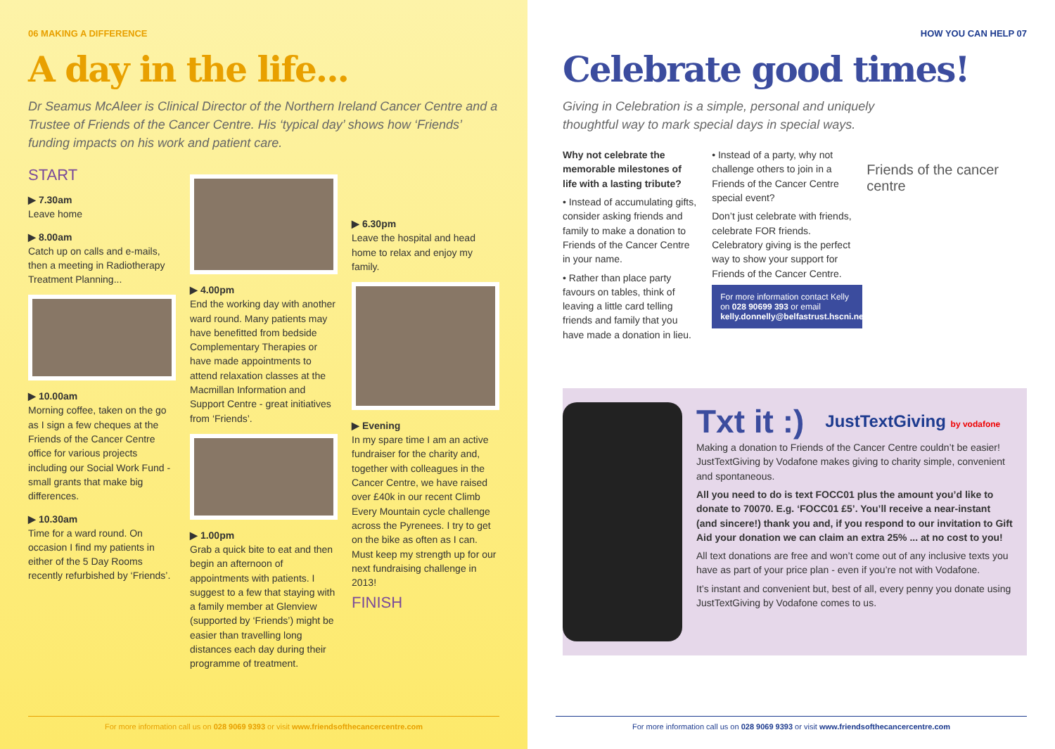06 MAKING A DIFFERENCE
A day in the life...
Dr Seamus McAleer is Clinical Director of the Northern Ireland Cancer Centre and a Trustee of Friends of the Cancer Centre. His ‘typical day’ shows how ‘Friends’ funding impacts on his work and patient care.
START
▶ 7.30am
Leave home
▶ 8.00am
Catch up on calls and e-mails, then a meeting in Radiotherapy Treatment Planning...
▶ 10.00am
Morning coffee, taken on the go as I sign a few cheques at the Friends of the Cancer Centre office for various projects including our Social Work Fund - small grants that make big differences.
▶ 10.30am
Time for a ward round. On occasion I find my patients in either of the 5 Day Rooms recently refurbished by ‘Friends’.
▶ 4.00pm
End the working day with another ward round. Many patients may have benefitted from bedside Complementary Therapies or have made appointments to attend relaxation classes at the Macmillan Information and Support Centre - great initiatives from ‘Friends’.
▶ 1.00pm
Grab a quick bite to eat and then begin an afternoon of appointments with patients. I suggest to a few that staying with a family member at Glenview (supported by ‘Friends’) might be easier than travelling long distances each day during their programme of treatment.
▶ 6.30pm
Leave the hospital and head home to relax and enjoy my family.
▶ Evening
In my spare time I am an active fundraiser for the charity and, together with colleagues in the Cancer Centre, we have raised over £40k in our recent Climb Every Mountain cycle challenge across the Pyrenees. I try to get on the bike as often as I can. Must keep my strength up for our next fundraising challenge in 2013!
FINISH
For more information call us on 028 9069 9393 or visit www.friendsofthecancercentre.com
HOW YOU CAN HELP 07
Celebrate good times!
Giving in Celebration is a simple, personal and uniquely
thoughtful way to mark special days in special ways.
Why not celebrate the memorable milestones of life with a lasting tribute?
• Instead of accumulating gifts, consider asking friends and family to make a donation to Friends of the Cancer Centre in your name.
• Rather than place party favours on tables, think of leaving a little card telling friends and family that you have made a donation in lieu.
• Instead of a party, why not challenge others to join in a Friends of the Cancer Centre special event?
Don’t just celebrate with friends, celebrate FOR friends. Celebratory giving is the perfect way to show your support for Friends of the Cancer Centre.
For more information contact Kelly on 028 90699 393 or email kelly.donnelly@belfastrust.hscni.net
Friends of the cancer centre
Txt it :) JustTextGiving by vodafone
Making a donation to Friends of the Cancer Centre couldn’t be easier! JustTextGiving by Vodafone makes giving to charity simple, convenient and spontaneous.
All you need to do is text FOCC01 plus the amount you’d like to donate to 70070. E.g. ‘FOCC01 £5’. You’ll receive a near-instant (and sincere!) thank you and, if you respond to our invitation to Gift Aid your donation we can claim an extra 25% ... at no cost to you!
All text donations are free and won’t come out of any inclusive texts you have as part of your price plan - even if you’re not with Vodafone.
It’s instant and convenient but, best of all, every penny you donate using JustTextGiving by Vodafone comes to us.
For more information call us on 028 9069 9393 or visit www.friendsofthecancercentre.com